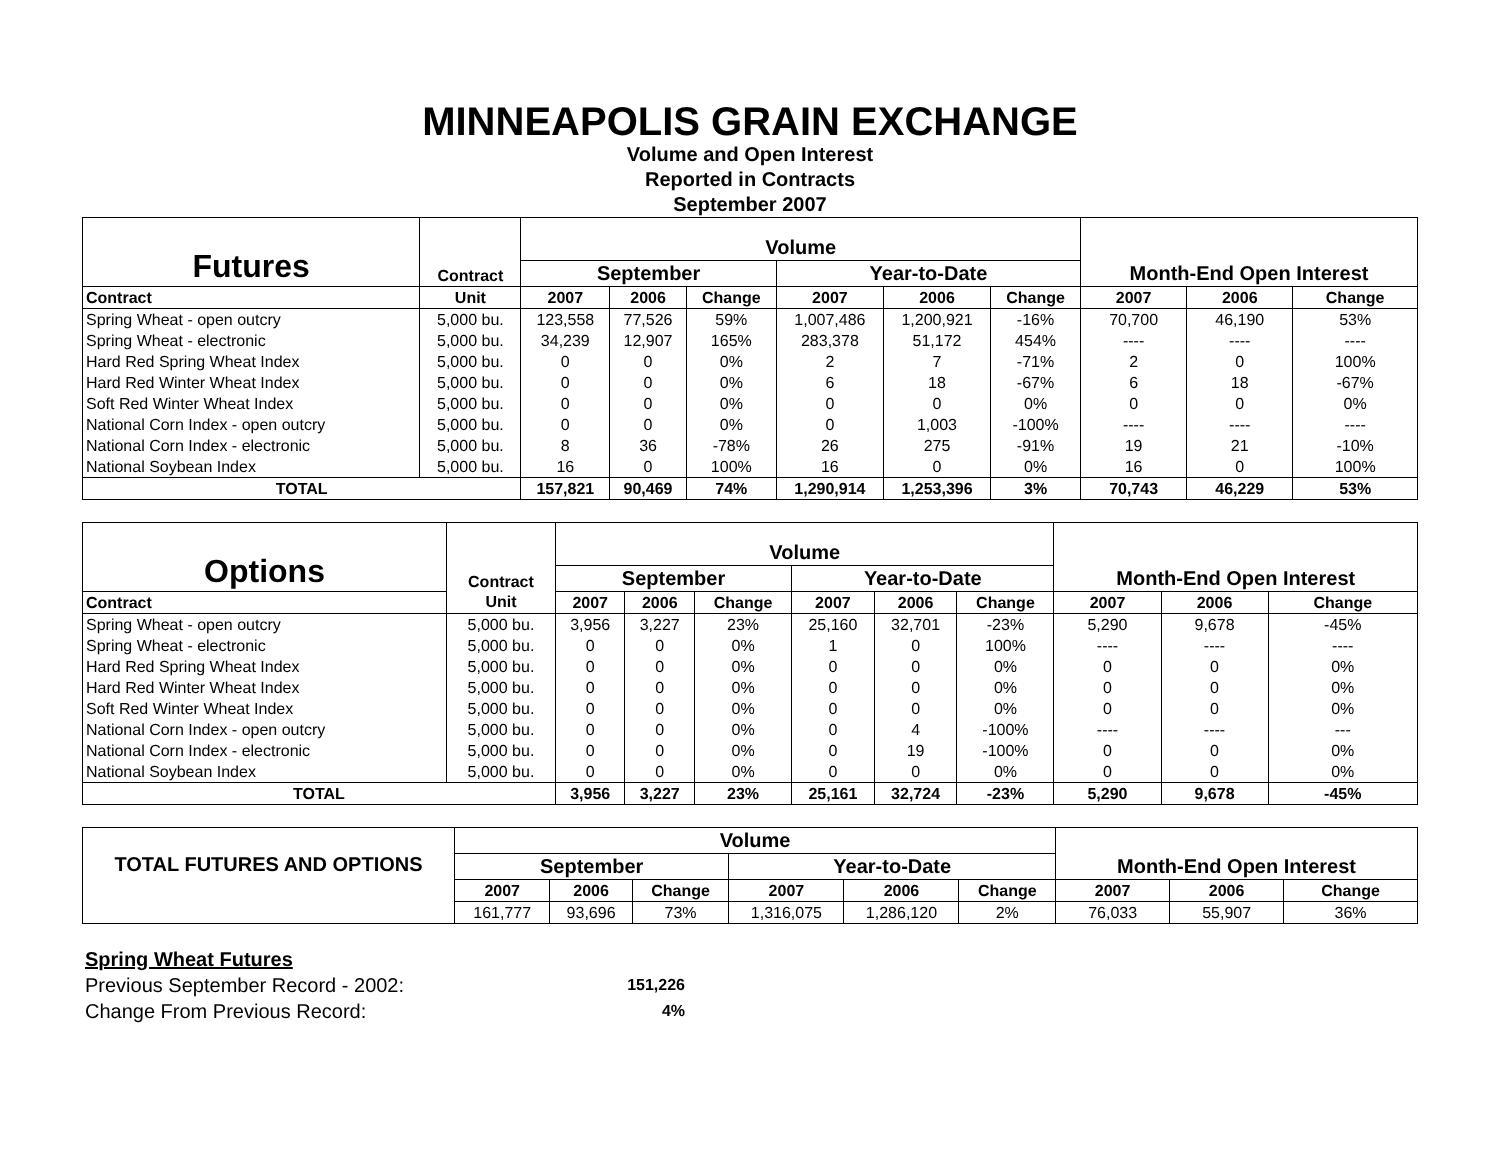MINNEAPOLIS GRAIN EXCHANGE
Volume and Open Interest
Reported in Contracts
September 2007
| Futures | | Volume | | | | | | | | |
| | Contract | September | | | Year-to-Date | | | Month-End Open Interest | | |
| Contract | Unit | 2007 | 2006 | Change | 2007 | 2006 | Change | 2007 | 2006 | Change |
| Spring Wheat - open outcry | 5,000 bu. | 123,558 | 77,526 | 59% | 1,007,486 | 1,200,921 | -16% | 70,700 | 46,190 | 53% |
| Spring Wheat - electronic | 5,000 bu. | 34,239 | 12,907 | 165% | 283,378 | 51,172 | 454% | ---- | ---- | ---- |
| Hard Red Spring Wheat Index | 5,000 bu. | 0 | 0 | 0% | 2 | 7 | -71% | 2 | 0 | 100% |
| Hard Red Winter Wheat Index | 5,000 bu. | 0 | 0 | 0% | 6 | 18 | -67% | 6 | 18 | -67% |
| Soft Red Winter Wheat Index | 5,000 bu. | 0 | 0 | 0% | 0 | 0 | 0% | 0 | 0 | 0% |
| National Corn Index - open outcry | 5,000 bu. | 0 | 0 | 0% | 0 | 1,003 | -100% | ---- | ---- | ---- |
| National Corn Index - electronic | 5,000 bu. | 8 | 36 | -78% | 26 | 275 | -91% | 19 | 21 | -10% |
| National Soybean Index | 5,000 bu. | 16 | 0 | 100% | 16 | 0 | 0% | 16 | 0 | 100% |
| TOTAL | | 157,821 | 90,469 | 74% | 1,290,914 | 1,253,396 | 3% | 70,743 | 46,229 | 53% |
| Options | | Volume | | | | | | | | |
| | Contract | September | | | Year-to-Date | | | Month-End Open Interest | | |
| Contract | Unit | 2007 | 2006 | Change | 2007 | 2006 | Change | 2007 | 2006 | Change |
| Spring Wheat - open outcry | 5,000 bu. | 3,956 | 3,227 | 23% | 25,160 | 32,701 | -23% | 5,290 | 9,678 | -45% |
| Spring Wheat - electronic | 5,000 bu. | 0 | 0 | 0% | 1 | 0 | 100% | ---- | ---- | ---- |
| Hard Red Spring Wheat Index | 5,000 bu. | 0 | 0 | 0% | 0 | 0 | 0% | 0 | 0 | 0% |
| Hard Red Winter Wheat Index | 5,000 bu. | 0 | 0 | 0% | 0 | 0 | 0% | 0 | 0 | 0% |
| Soft Red Winter Wheat Index | 5,000 bu. | 0 | 0 | 0% | 0 | 0 | 0% | 0 | 0 | 0% |
| National Corn Index - open outcry | 5,000 bu. | 0 | 0 | 0% | 0 | 4 | -100% | ---- | ---- | --- |
| National Corn Index - electronic | 5,000 bu. | 0 | 0 | 0% | 0 | 19 | -100% | 0 | 0 | 0% |
| National Soybean Index | 5,000 bu. | 0 | 0 | 0% | 0 | 0 | 0% | 0 | 0 | 0% |
| TOTAL | | 3,956 | 3,227 | 23% | 25,161 | 32,724 | -23% | 5,290 | 9,678 | -45% |
| TOTAL FUTURES AND OPTIONS | Volume | | | | | | | | |
| | September | | | Year-to-Date | | | Month-End Open Interest | | |
| | 2007 | 2006 | Change | 2007 | 2006 | Change | 2007 | 2006 | Change |
| | 161,777 | 93,696 | 73% | 1,316,075 | 1,286,120 | 2% | 76,033 | 55,907 | 36% |
Spring Wheat Futures
| Previous September Record - 2002: | 151,226 |
| Change From Previous Record: | 4% |